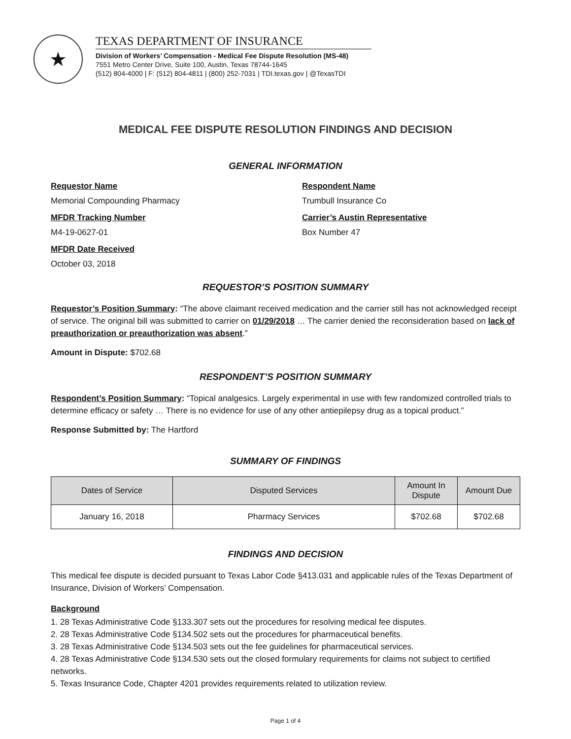★
TEXAS DEPARTMENT OF INSURANCE
Division of Workers’ Compensation - Medical Fee Dispute Resolution (MS-48)
7551 Metro Center Drive, Suite 100, Austin, Texas 78744-1645
(512) 804-4000 | F: (512) 804-4811 | (800) 252-7031 | TDI.texas.gov | @TexasTDI
MEDICAL FEE DISPUTE RESOLUTION FINDINGS AND DECISION
GENERAL INFORMATION
Requestor Name
Memorial Compounding Pharmacy
Respondent Name
Trumbull Insurance Co
MFDR Tracking Number
M4-19-0627-01
Carrier’s Austin Representative
Box Number 47
MFDR Date Received
October 03, 2018
REQUESTOR’S POSITION SUMMARY
Requestor’s Position Summary: “The above claimant received medication and the carrier still has not acknowledged receipt of service. The original bill was submitted to carrier on 01/29/2018 … The carrier denied the reconsideration based on lack of preauthorization or preauthorization was absent.”
Amount in Dispute: $702.68
RESPONDENT’S POSITION SUMMARY
Respondent’s Position Summary: “Topical analgesics. Largely experimental in use with few randomized controlled trials to determine efficacy or safety … There is no evidence for use of any other antiepilepsy drug as a topical product.”
Response Submitted by: The Hartford
SUMMARY OF FINDINGS
| Dates of Service | Disputed Services | Amount In Dispute | Amount Due |
| --- | --- | --- | --- |
| January 16, 2018 | Pharmacy Services | $702.68 | $702.68 |
FINDINGS AND DECISION
This medical fee dispute is decided pursuant to Texas Labor Code §413.031 and applicable rules of the Texas Department of Insurance, Division of Workers’ Compensation.
Background
1. 28 Texas Administrative Code §133.307 sets out the procedures for resolving medical fee disputes.
2. 28 Texas Administrative Code §134.502 sets out the procedures for pharmaceutical benefits.
3. 28 Texas Administrative Code §134.503 sets out the fee guidelines for pharmaceutical services.
4. 28 Texas Administrative Code §134.530 sets out the closed formulary requirements for claims not subject to certified networks.
5. Texas Insurance Code, Chapter 4201 provides requirements related to utilization review.
Page 1 of 4